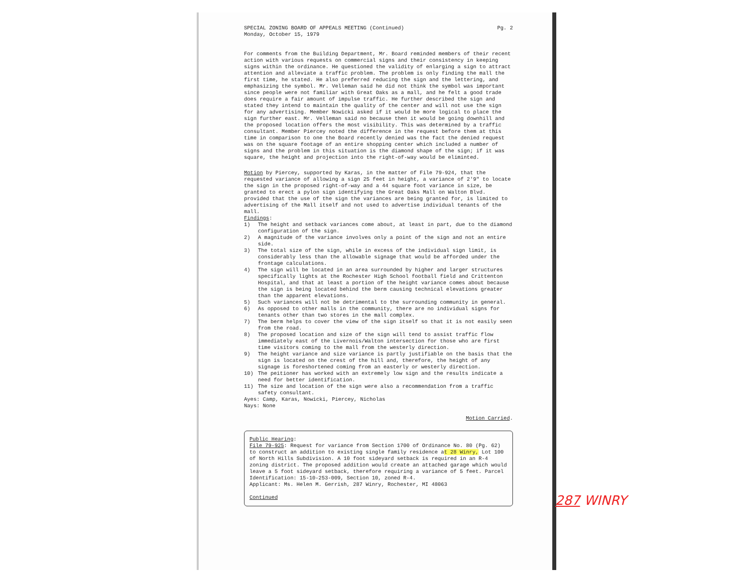SPECIAL ZONING BOARD OF APPEALS MEETING (Continued)
Monday, October 15, 1979
Pg. 2
For comments from the Building Department, Mr. Board reminded members of their recent action with various requests on commercial signs and their consistency in keeping signs within the ordinance. He questioned the validity of enlarging a sign to attract attention and alleviate a traffic problem. The problem is only finding the mall the first time, he stated. He also preferred reducing the sign and the lettering, and emphasizing the symbol. Mr. Velleman said he did not think the symbol was important since people were not familiar with Great Oaks as a mall, and he felt a good trade does require a fair amount of impulse traffic. He further described the sign and stated they intend to maintain the quality of the center and will not use the sign for any advertising. Member Nowicki asked if it would be more logical to place the sign further east. Mr. Velleman said no because then it would be going downhill and the proposed location offers the most visibility. This was determined by a traffic consultant. Member Piercey noted the difference in the request before them at this time in comparison to one the Board recently denied was the fact the denied request was on the square footage of an entire shopping center which included a number of signs and the problem in this situation is the diamond shape of the sign; if it was square, the height and projection into the right-of-way would be eliminted.
Motion by Piercey, supported by Karas, in the matter of File 79-924, that the requested variance of allowing a sign 25 feet in height, a variance of 2'9" to locate the sign in the proposed right-of-way and a 44 square foot variance in size, be granted to erect a pylon sign identifying the Great Oaks Mall on Walton Blvd. provided that the use of the sign the variances are being granted for, is limited to advertising of the Mall itself and not used to advertise individual tenants of the mall.
Findings:
1) The height and setback variances come about, at least in part, due to the diamond configuration of the sign.
2) A magnitude of the variance involves only a point of the sign and not an entire side.
3) The total size of the sign, while in excess of the individual sign limit, is considerably less than the allowable signage that would be afforded under the frontage calculations.
4) The sign will be located in an area surrounded by higher and larger structures specifically lights at the Rochester High School football field and Crittenton Hospital, and that at least a portion of the height variance comes about because the sign is being located behind the berm causing technical elevations greater than the apparent elevations.
5) Such variances will not be detrimental to the surrounding community in general.
6) As opposed to other malls in the community, there are no individual signs for tenants other than two stores in the mall complex.
7) The berm helps to cover the view of the sign itself so that it is not easily seen from the road.
8) The proposed location and size of the sign will tend to assist traffic flow immediately east of the Livernois/Walton intersection for those who are first time visitors coming to the mall from the westerly direction.
9) The height variance and size variance is partly justifiable on the basis that the sign is located on the crest of the hill and, therefore, the height of any signage is foreshortened coming from an easterly or westerly direction.
10) The peitioner has worked with an extremely low sign and the results indicate a need for better identification.
11) The size and location of the sign were also a recommendation from a traffic safety consultant.
Ayes: Camp, Karas, Nowicki, Piercey, Nicholas
Nays: None
Motion Carried.
Public Hearing:
File 79-925: Request for variance from Section 1700 of Ordinance No. 80 (Pg. 62) to construct an addition to existing single family residence at 28 Winry, Lot 100 of North Hills Subdivision. A 10 foot sideyard setback is required in an R-4 zoning district. The proposed addition would create an attached garage which would leave a 5 foot sideyard setback, therefore requiring a variance of 5 feet. Parcel Identification: 15-10-253-009, Section 10, zoned R-4.
Applicant: Ms. Helen M. Gerrish, 287 Winry, Rochester, MI 48063
Continued
287 WINRY